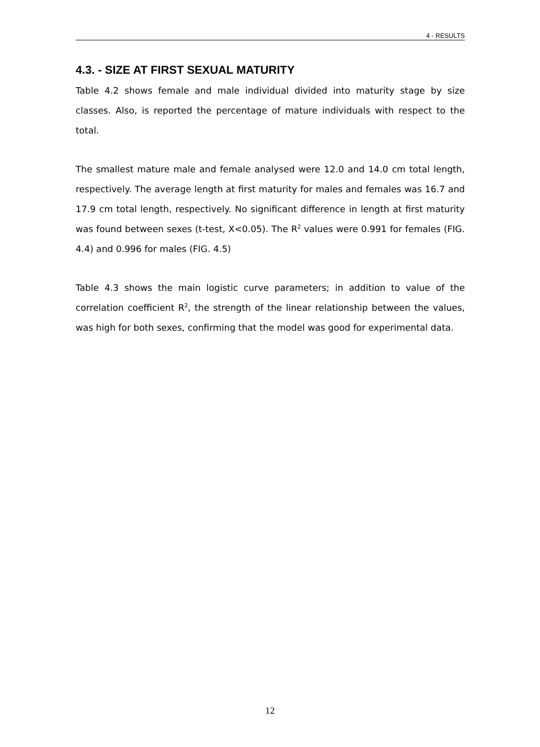4 - RESULTS
4.3. - SIZE AT FIRST SEXUAL MATURITY
Table 4.2 shows female and male individual divided into maturity stage by size classes. Also, is reported the percentage of mature individuals with respect to the total.
The smallest mature male and female analysed were 12.0 and 14.0 cm total length, respectively. The average length at first maturity for males and females was 16.7 and 17.9 cm total length, respectively. No significant difference in length at first maturity was found between sexes (t-test, X<0.05). The R<sup>2</sup> values were 0.991 for females (FIG. 4.4) and 0.996 for males (FIG. 4.5)
Table 4.3 shows the main logistic curve parameters; in addition to value of the correlation coefficient R<sup>2</sup>, the strength of the linear relationship between the values, was high for both sexes, confirming that the model was good for experimental data.
12